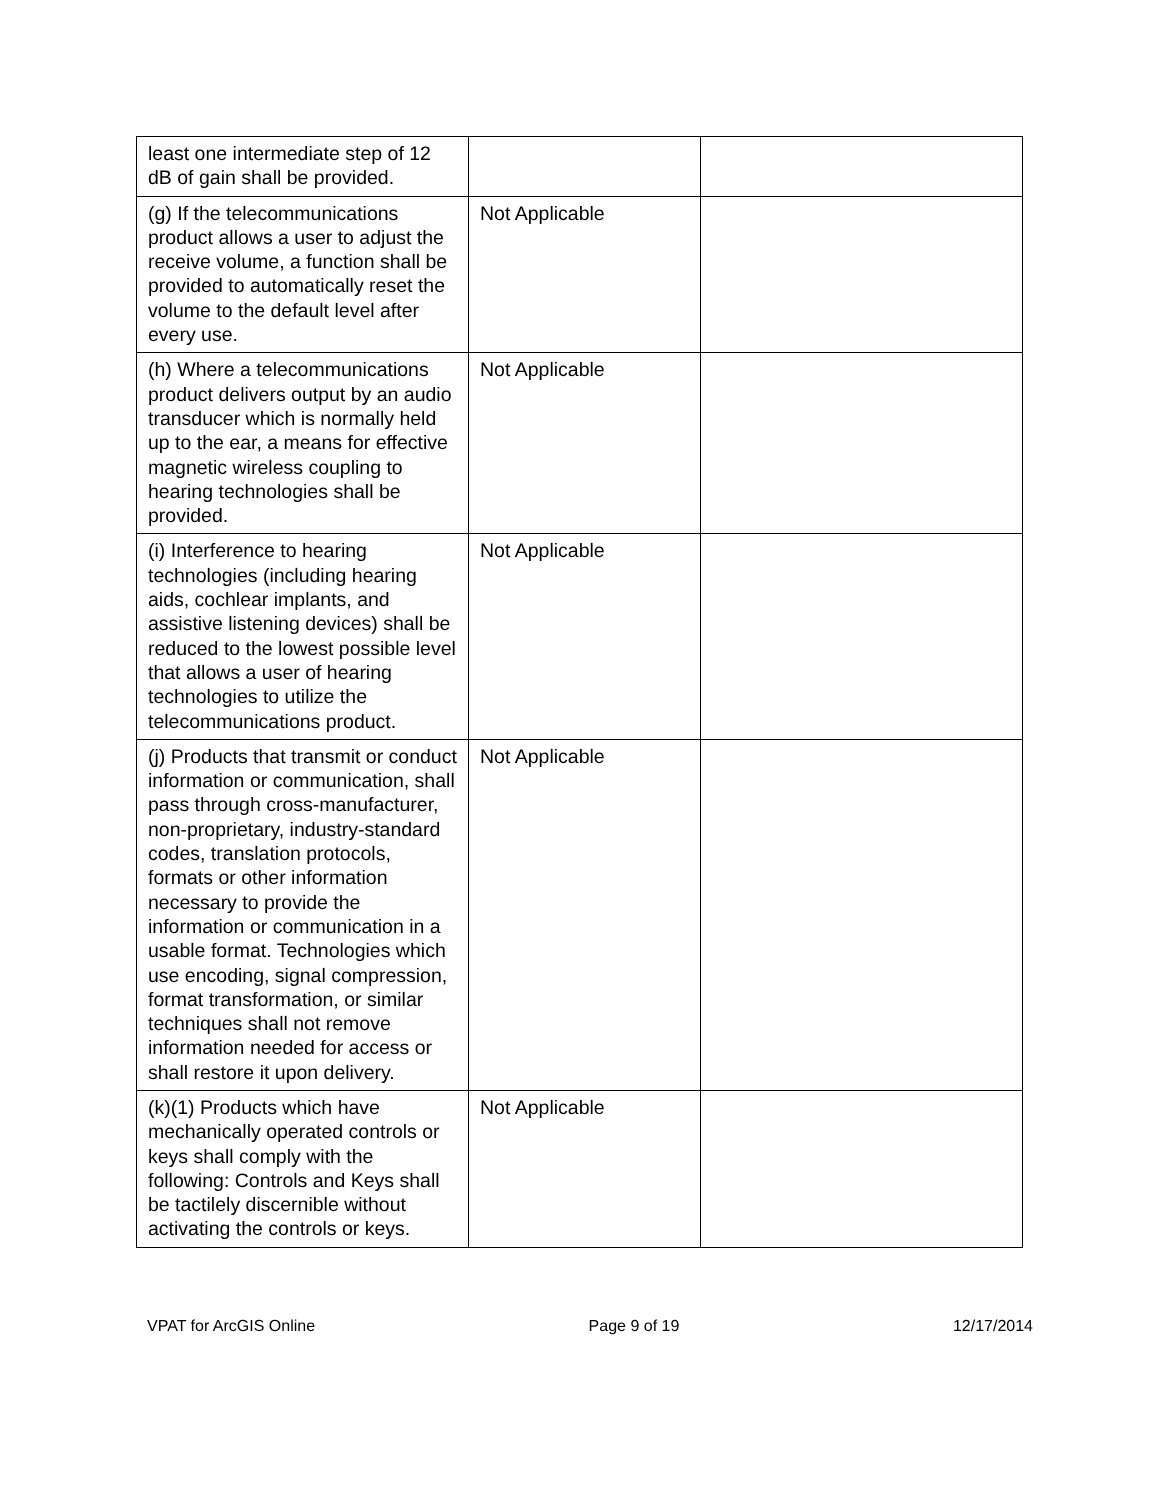| least one intermediate step of 12 dB of gain shall be provided. | | |
| (g) If the telecommunications product allows a user to adjust the receive volume, a function shall be provided to automatically reset the volume to the default level after every use. | Not Applicable | |
| (h) Where a telecommunications product delivers output by an audio transducer which is normally held up to the ear, a means for effective magnetic wireless coupling to hearing technologies shall be provided. | Not Applicable | |
| (i) Interference to hearing technologies (including hearing aids, cochlear implants, and assistive listening devices) shall be reduced to the lowest possible level that allows a user of hearing technologies to utilize the telecommunications product. | Not Applicable | |
| (j) Products that transmit or conduct information or communication, shall pass through cross-manufacturer, non-proprietary, industry-standard codes, translation protocols, formats or other information necessary to provide the information or communication in a usable format. Technologies which use encoding, signal compression, format transformation, or similar techniques shall not remove information needed for access or shall restore it upon delivery. | Not Applicable | |
| (k)(1) Products which have mechanically operated controls or keys shall comply with the following: Controls and Keys shall be tactilely discernible without activating the controls or keys. | Not Applicable | |
VPAT for ArcGIS Online Page 9 of 19 12/17/2014